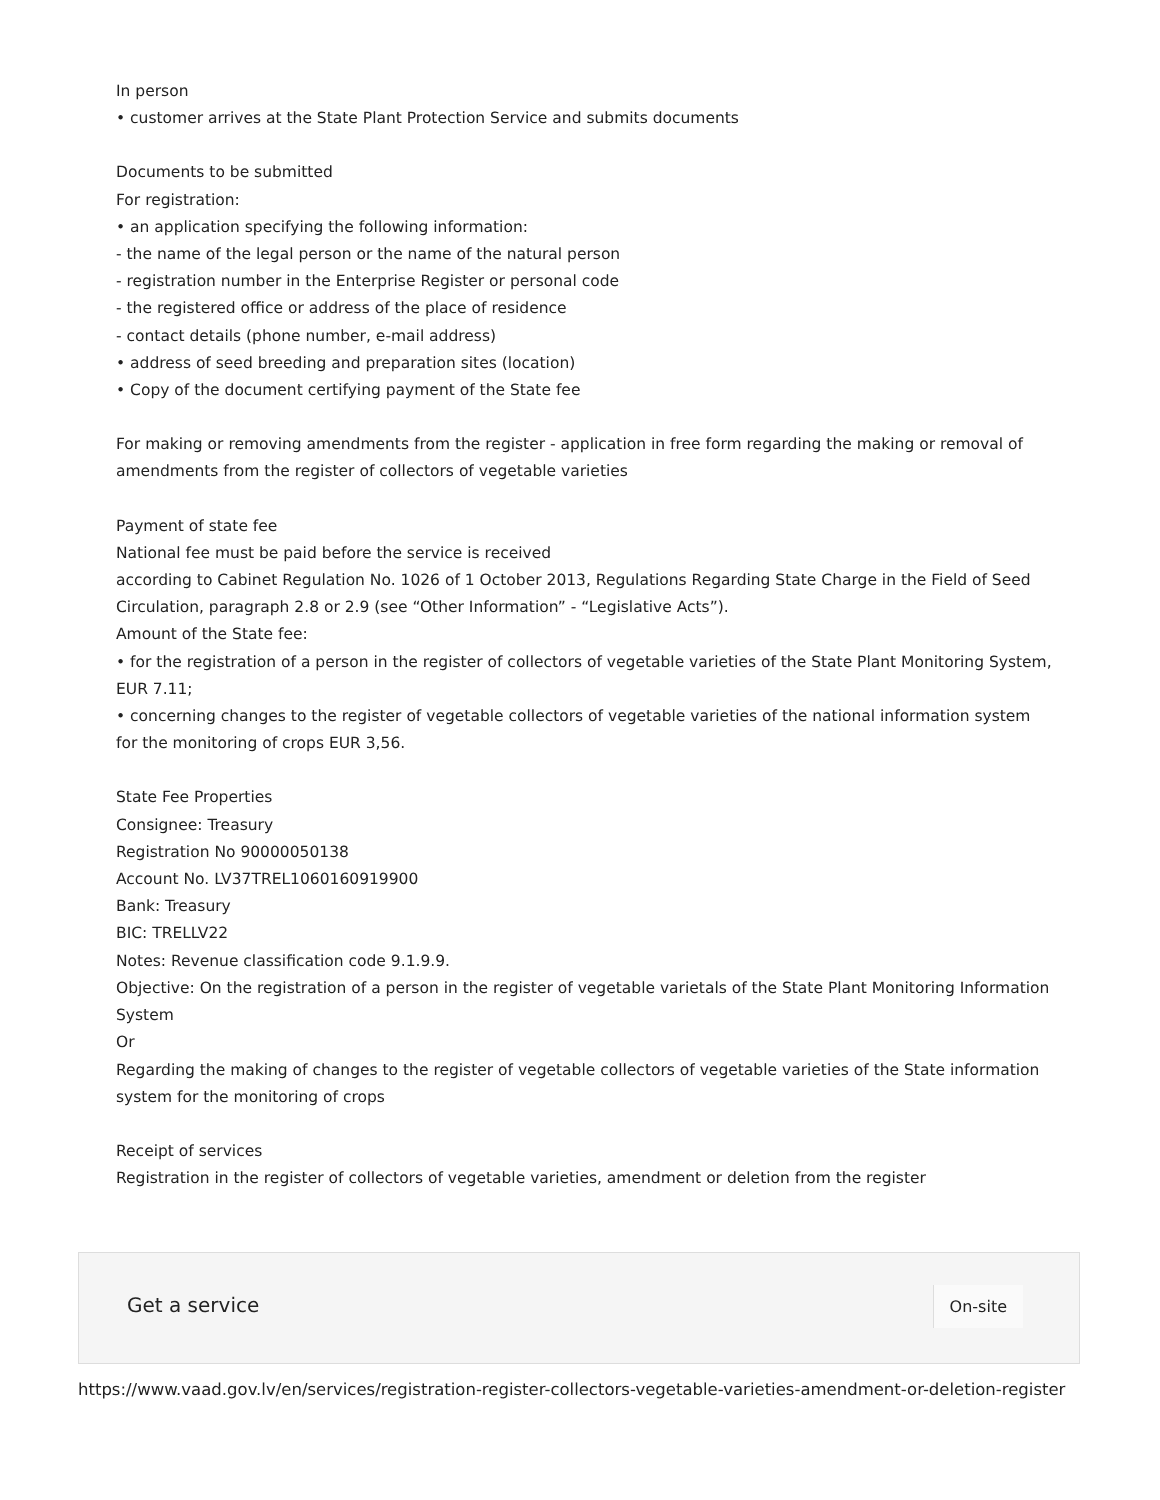In person
• customer arrives at the State Plant Protection Service and submits documents
Documents to be submitted
For registration:
• an application specifying the following information:
- the name of the legal person or the name of the natural person
- registration number in the Enterprise Register or personal code
- the registered office or address of the place of residence
- contact details (phone number, e-mail address)
• address of seed breeding and preparation sites (location)
• Copy of the document certifying payment of the State fee
For making or removing amendments from the register - application in free form regarding the making or removal of amendments from the register of collectors of vegetable varieties
Payment of state fee
National fee must be paid before the service is received
according to Cabinet Regulation No. 1026 of 1 October 2013, Regulations Regarding State Charge in the Field of Seed Circulation, paragraph 2.8 or 2.9 (see “Other Information” - “Legislative Acts”).
Amount of the State fee:
• for the registration of a person in the register of collectors of vegetable varieties of the State Plant Monitoring System, EUR 7.11;
• concerning changes to the register of vegetable collectors of vegetable varieties of the national information system for the monitoring of crops EUR 3,56.
State Fee Properties
Consignee: Treasury
Registration No 90000050138
Account No. LV37TREL1060160919900
Bank: Treasury
BIC: TRELLV22
Notes: Revenue classification code 9.1.9.9.
Objective: On the registration of a person in the register of vegetable varietals of the State Plant Monitoring Information System
Or
Regarding the making of changes to the register of vegetable collectors of vegetable varieties of the State information system for the monitoring of crops
Receipt of services
Registration in the register of collectors of vegetable varieties, amendment or deletion from the register
Get a service On-site
https://www.vaad.gov.lv/en/services/registration-register-collectors-vegetable-varieties-amendment-or-deletion-register